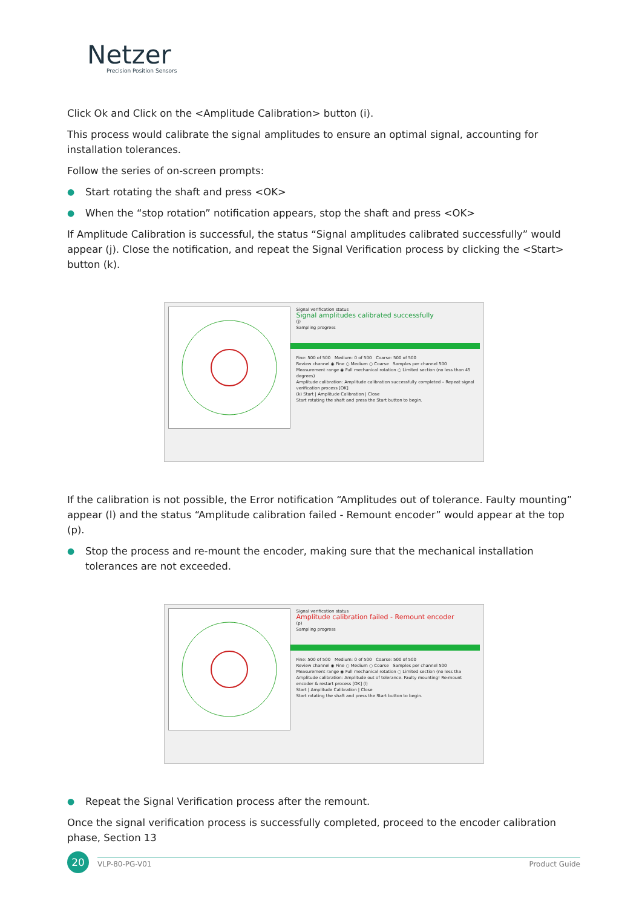Netzer
Precision Position Sensors
Click Ok and Click on the <Amplitude Calibration> button (i).
This process would calibrate the signal amplitudes to ensure an optimal signal, accounting for installation tolerances.
Follow the series of on-screen prompts:
● Start rotating the shaft and press <OK>
● When the “stop rotation” notification appears, stop the shaft and press <OK>
If Amplitude Calibration is successful, the status “Signal amplitudes calibrated successfully” would appear (j). Close the notification, and repeat the Signal Verification process by clicking the <Start> button (k).
Signal verification status
Signal amplitudes calibrated successfully
(j)
Sampling progress
Fine: 500 of 500 Medium: 0 of 500 Coarse: 500 of 500
Review channel ◉ Fine ○ Medium ○ Coarse Samples per channel 500
Measurement range ◉ Full mechanical rotation ○ Limited section (no less than 45 degrees)
Amplitude calibration: Amplitude calibration successfully completed – Repeat signal verification process [OK]
(k) Start | Amplitude Calibration | Close
Start rotating the shaft and press the Start button to begin.
If the calibration is not possible, the Error notification “Amplitudes out of tolerance. Faulty mounting” appear (l) and the status “Amplitude calibration failed - Remount encoder” would appear at the top (p).
● Stop the process and re-mount the encoder, making sure that the mechanical installation tolerances are not exceeded.
Signal verification status
Amplitude calibration failed - Remount encoder
(p)
Sampling progress
Fine: 500 of 500 Medium: 0 of 500 Coarse: 500 of 500
Review channel ◉ Fine ○ Medium ○ Coarse Samples per channel 500
Measurement range ◉ Full mechanical rotation ○ Limited section (no less tha
Amplitude calibration: Amplitude out of tolerance. Faulty mounting! Re-mount encoder & restart process [OK] (l)
Start | Amplitude Calibration | Close
Start rotating the shaft and press the Start button to begin.
● Repeat the Signal Verification process after the remount.
Once the signal verification process is successfully completed, proceed to the encoder calibration phase, Section 13
20
VLP-80-PG-V01 Product Guide